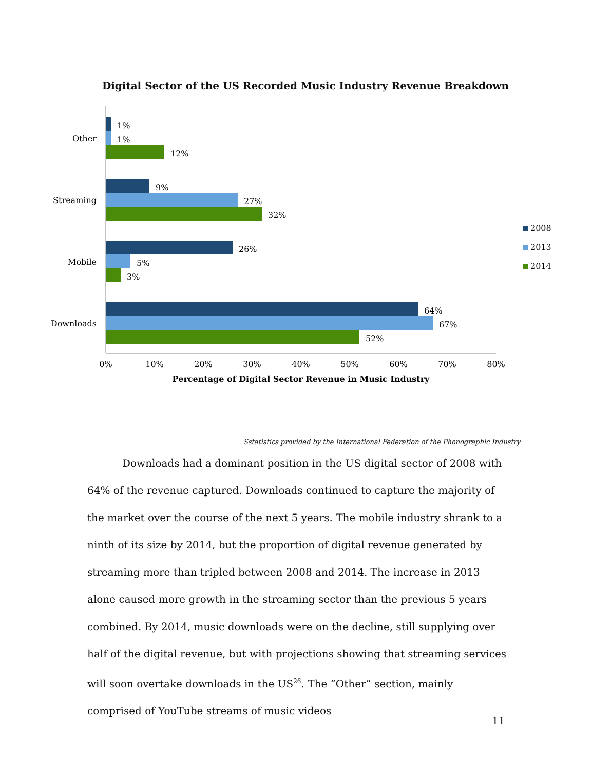Digital Sector of the US Recorded Music Industry Revenue Breakdown
Other
Streaming
Mobile
Downloads
1%
1%
12%
9%
27%
32%
26%
5%
3%
64%
67%
52%
0%
10%
20%
30%
40%
50%
60%
70%
80%
Percentage of Digital Sector Revenue in Music Industry
2008
2013
2014
Sstatistics provided by the International Federation of the Phonographic Industry
Downloads had a dominant position in the US digital sector of 2008 with 64% of the revenue captured. Downloads continued to capture the majority of the market over the course of the next 5 years. The mobile industry shrank to a ninth of its size by 2014, but the proportion of digital revenue generated by streaming more than tripled between 2008 and 2014. The increase in 2013 alone caused more growth in the streaming sector than the previous 5 years combined. By 2014, music downloads were on the decline, still supplying over half of the digital revenue, but with projections showing that streaming services will soon overtake downloads in the US<sup>26</sup>. The “Other” section, mainly comprised of YouTube streams of music videos
11